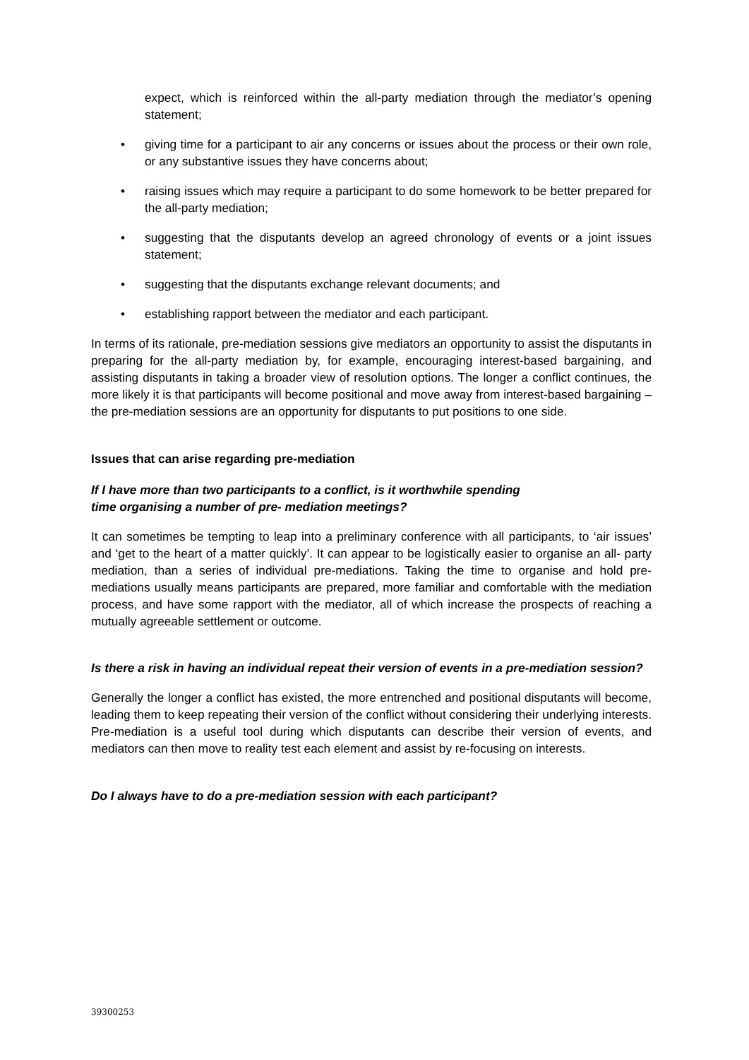expect, which is reinforced within the all-party mediation through the mediator’s opening statement;
• giving time for a participant to air any concerns or issues about the process or their own role, or any substantive issues they have concerns about;
• raising issues which may require a participant to do some homework to be better prepared for the all-party mediation;
• suggesting that the disputants develop an agreed chronology of events or a joint issues statement;
• suggesting that the disputants exchange relevant documents; and
• establishing rapport between the mediator and each participant.
In terms of its rationale, pre-mediation sessions give mediators an opportunity to assist the disputants in preparing for the all-party mediation by, for example, encouraging interest-based bargaining, and assisting disputants in taking a broader view of resolution options. The longer a conflict continues, the more likely it is that participants will become positional and move away from interest-based bargaining – the pre-mediation sessions are an opportunity for disputants to put positions to one side.
Issues that can arise regarding pre-mediation
If I have more than two participants to a conflict, is it worthwhile spending
time organising a number of pre- mediation meetings?
It can sometimes be tempting to leap into a preliminary conference with all participants, to ‘air issues’ and ‘get to the heart of a matter quickly’. It can appear to be logistically easier to organise an all- party mediation, than a series of individual pre-mediations. Taking the time to organise and hold pre-mediations usually means participants are prepared, more familiar and comfortable with the mediation process, and have some rapport with the mediator, all of which increase the prospects of reaching a mutually agreeable settlement or outcome.
Is there a risk in having an individual repeat their version of events in a pre-mediation session?
Generally the longer a conflict has existed, the more entrenched and positional disputants will become, leading them to keep repeating their version of the conflict without considering their underlying interests. Pre-mediation is a useful tool during which disputants can describe their version of events, and mediators can then move to reality test each element and assist by re-focusing on interests.
Do I always have to do a pre-mediation session with each participant?
39300253